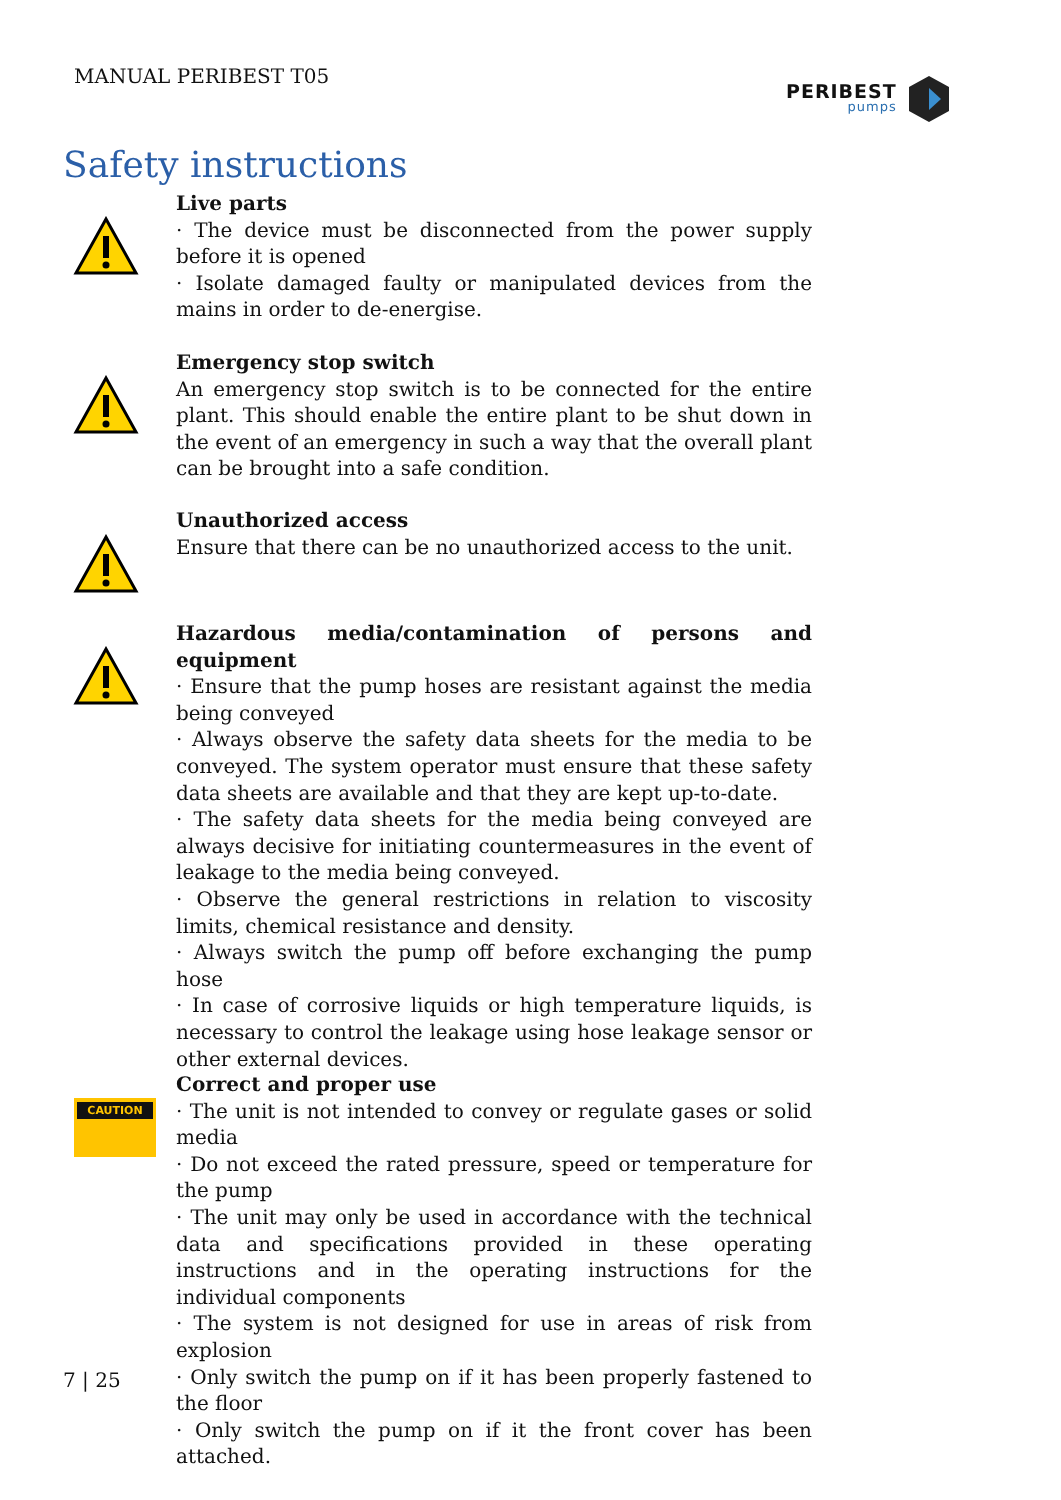MANUAL PERIBEST T05 PERIBEST
pumps
Safety instructions
Live parts
· The device must be disconnected from the power supply before it is opened
· Isolate damaged faulty or manipulated devices from the mains in order to de-energise.
Emergency stop switch
An emergency stop switch is to be connected for the entire plant. This should enable the entire plant to be shut down in the event of an emergency in such a way that the overall plant can be brought into a safe condition.
Unauthorized access
Ensure that there can be no unauthorized access to the unit.
Hazardous media/contamination of persons and equipment
· Ensure that the pump hoses are resistant against the media being conveyed
· Always observe the safety data sheets for the media to be conveyed. The system operator must ensure that these safety data sheets are available and that they are kept up-to-date.
· The safety data sheets for the media being conveyed are always decisive for initiating countermeasures in the event of leakage to the media being conveyed.
· Observe the general restrictions in relation to viscosity limits, chemical resistance and density.
· Always switch the pump off before exchanging the pump hose
· In case of corrosive liquids or high temperature liquids, is necessary to control the leakage using hose leakage sensor or other external devices.
CAUTION
Correct and proper use
· The unit is not intended to convey or regulate gases or solid media
· Do not exceed the rated pressure, speed or temperature for the pump
· The unit may only be used in accordance with the technical data and specifications provided in these operating instructions and in the operating instructions for the individual components
· The system is not designed for use in areas of risk from explosion
· Only switch the pump on if it has been properly fastened to the floor
· Only switch the pump on if it the front cover has been attached.
7 | 25